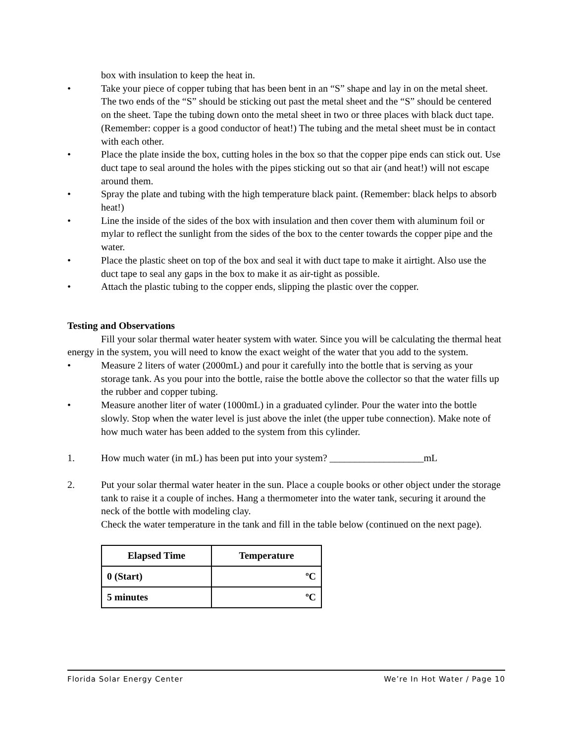box with insulation to keep the heat in.
• Take your piece of copper tubing that has been bent in an “S” shape and lay in on the metal sheet. The two ends of the “S” should be sticking out past the metal sheet and the “S” should be centered on the sheet. Tape the tubing down onto the metal sheet in two or three places with black duct tape. (Remember: copper is a good conductor of heat!) The tubing and the metal sheet must be in contact with each other.
• Place the plate inside the box, cutting holes in the box so that the copper pipe ends can stick out. Use duct tape to seal around the holes with the pipes sticking out so that air (and heat!) will not escape around them.
• Spray the plate and tubing with the high temperature black paint. (Remember: black helps to absorb heat!)
• Line the inside of the sides of the box with insulation and then cover them with aluminum foil or mylar to reflect the sunlight from the sides of the box to the center towards the copper pipe and the water.
• Place the plastic sheet on top of the box and seal it with duct tape to make it airtight. Also use the duct tape to seal any gaps in the box to make it as air-tight as possible.
• Attach the plastic tubing to the copper ends, slipping the plastic over the copper.
Testing and Observations
Fill your solar thermal water heater system with water. Since you will be calculating the thermal heat energy in the system, you will need to know the exact weight of the water that you add to the system.
• Measure 2 liters of water (2000mL) and pour it carefully into the bottle that is serving as your storage tank. As you pour into the bottle, raise the bottle above the collector so that the water fills up the rubber and copper tubing.
• Measure another liter of water (1000mL) in a graduated cylinder. Pour the water into the bottle slowly. Stop when the water level is just above the inlet (the upper tube connection). Make note of how much water has been added to the system from this cylinder.
1. How much water (in mL) has been put into your system? ___________________mL
2. Put your solar thermal water heater in the sun. Place a couple books or other object under the storage tank to raise it a couple of inches. Hang a thermometer into the water tank, securing it around the neck of the bottle with modeling clay.
Check the water temperature in the tank and fill in the table below (continued on the next page).
| Elapsed Time | Temperature |
| --- | --- |
| 0 (Start) | ºC |
| 5 minutes | ºC |
Florida Solar Energy Center We’re In Hot Water / Page 10